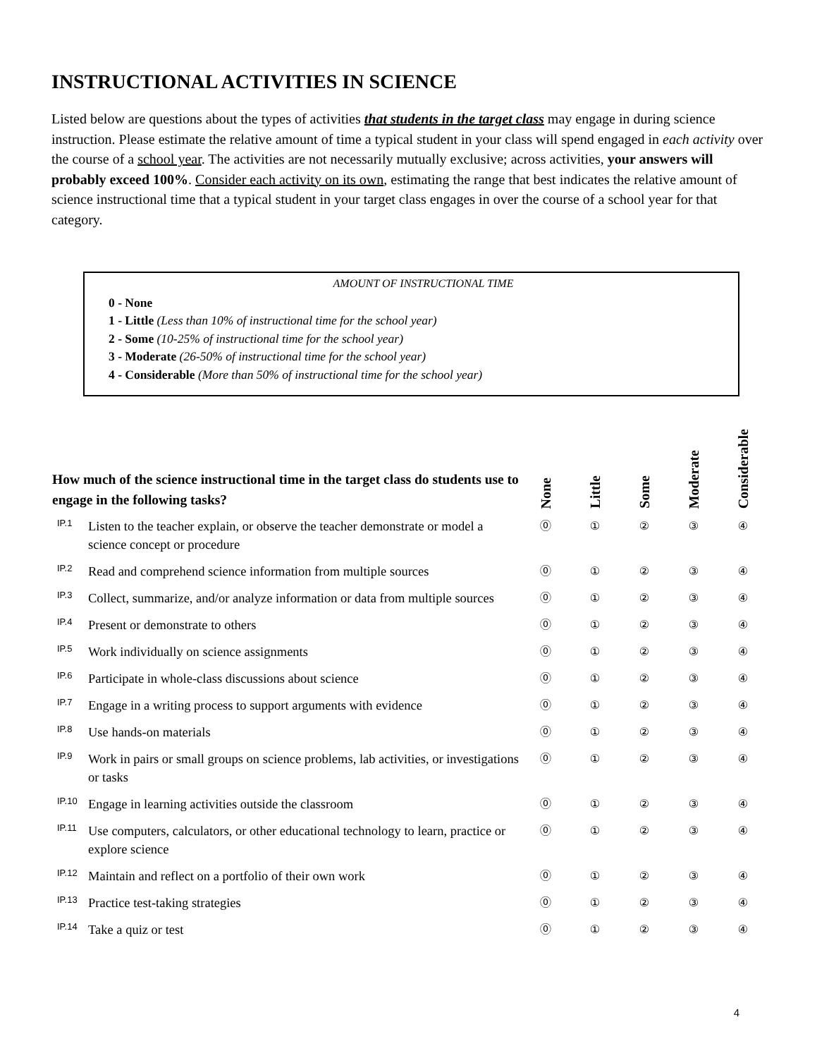INSTRUCTIONAL ACTIVITIES IN SCIENCE
Listed below are questions about the types of activities that students in the target class may engage in during science instruction. Please estimate the relative amount of time a typical student in your class will spend engaged in each activity over the course of a school year. The activities are not necessarily mutually exclusive; across activities, your answers will probably exceed 100%. Consider each activity on its own, estimating the range that best indicates the relative amount of science instructional time that a typical student in your target class engages in over the course of a school year for that category.
AMOUNT OF INSTRUCTIONAL TIME
0 - None
1 - Little (Less than 10% of instructional time for the school year)
2 - Some (10-25% of instructional time for the school year)
3 - Moderate (26-50% of instructional time for the school year)
4 - Considerable (More than 50% of instructional time for the school year)
| How much of the science instructional time in the target class do students use to engage in the following tasks? | | None | Little | Some | Moderate | Considerable |
| --- | --- | --- | --- | --- | --- | --- |
| IP.1 | Listen to the teacher explain, or observe the teacher demonstrate or model a science concept or procedure | ⓪ | ① | ② | ③ | ④ |
| IP.2 | Read and comprehend science information from multiple sources | ⓪ | ① | ② | ③ | ④ |
| IP.3 | Collect, summarize, and/or analyze information or data from multiple sources | ⓪ | ① | ② | ③ | ④ |
| IP.4 | Present or demonstrate to others | ⓪ | ① | ② | ③ | ④ |
| IP.5 | Work individually on science assignments | ⓪ | ① | ② | ③ | ④ |
| IP.6 | Participate in whole-class discussions about science | ⓪ | ① | ② | ③ | ④ |
| IP.7 | Engage in a writing process to support arguments with evidence | ⓪ | ① | ② | ③ | ④ |
| IP.8 | Use hands-on materials | ⓪ | ① | ② | ③ | ④ |
| IP.9 | Work in pairs or small groups on science problems, lab activities, or investigations or tasks | ⓪ | ① | ② | ③ | ④ |
| IP.10 | Engage in learning activities outside the classroom | ⓪ | ① | ② | ③ | ④ |
| IP.11 | Use computers, calculators, or other educational technology to learn, practice or explore science | ⓪ | ① | ② | ③ | ④ |
| IP.12 | Maintain and reflect on a portfolio of their own work | ⓪ | ① | ② | ③ | ④ |
| IP.13 | Practice test-taking strategies | ⓪ | ① | ② | ③ | ④ |
| IP.14 | Take a quiz or test | ⓪ | ① | ② | ③ | ④ |
4